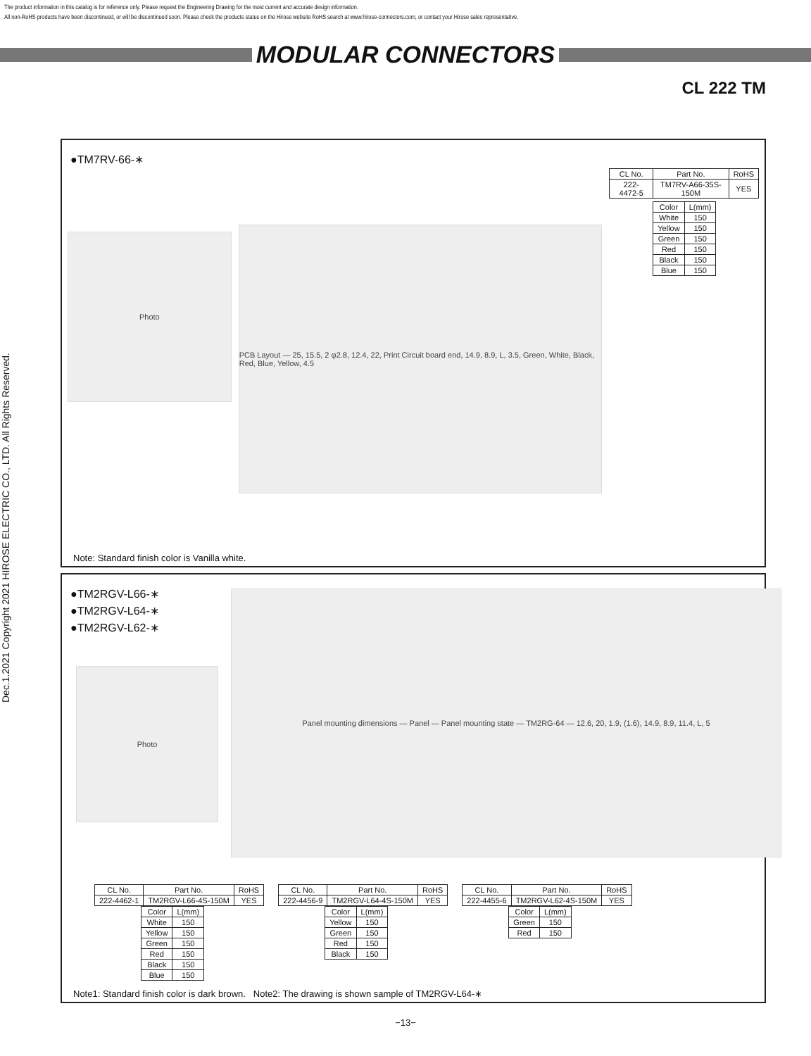The product information in this catalog is for reference only. Please request the Engineering Drawing for the most current and accurate design information.
All non-RoHS products have been discontinued, or will be discontinued soon. Please check the products status on the Hirose website RoHS search at www.hirose-connectors.com, or contact your Hirose sales representative.
MODULAR CONNECTORS
CL 222 TM
Dec.1.2021 Copyright 2021 HIROSE ELECTRIC CO., LTD. All Rights Reserved.
●TM7RV-66-∗
Photo
PCB Layout — 25, 15.5, 2 φ2.8, 12.4, 22, Print Circuit board end, 14.9, 8.9, L, 3.5, Green, White, Black, Red, Blue, Yellow, 4.5
| CL No. | Part No. | RoHS |
| 222-4472-5 | TM7RV-A66-35S-150M | YES |
| Color | L(mm) |
| White | 150 |
| Yellow | 150 |
| Green | 150 |
| Red | 150 |
| Black | 150 |
| Blue | 150 |
Note: Standard finish color is Vanilla white.
●TM2RGV-L66-∗
●TM2RGV-L64-∗
●TM2RGV-L62-∗
Panel mounting dimensions — Panel — Panel mounting state — TM2RG-64 — 12.6, 20, 1.9, (1.6), 14.9, 8.9, 11.4, L, 5
Photo
| CL No. | Part No. | RoHS |
| 222-4462-1 | TM2RGV-L66-4S-150M | YES |
| Color | L(mm) |
| White | 150 |
| Yellow | 150 |
| Green | 150 |
| Red | 150 |
| Black | 150 |
| Blue | 150 |
| CL No. | Part No. | RoHS |
| 222-4456-9 | TM2RGV-L64-4S-150M | YES |
| Color | L(mm) |
| Yellow | 150 |
| Green | 150 |
| Red | 150 |
| Black | 150 |
| CL No. | Part No. | RoHS |
| 222-4455-6 | TM2RGV-L62-4S-150M | YES |
| Color | L(mm) |
| Green | 150 |
| Red | 150 |
Note1: Standard finish color is dark brown. Note2: The drawing is shown sample of TM2RGV-L64-∗
−13−